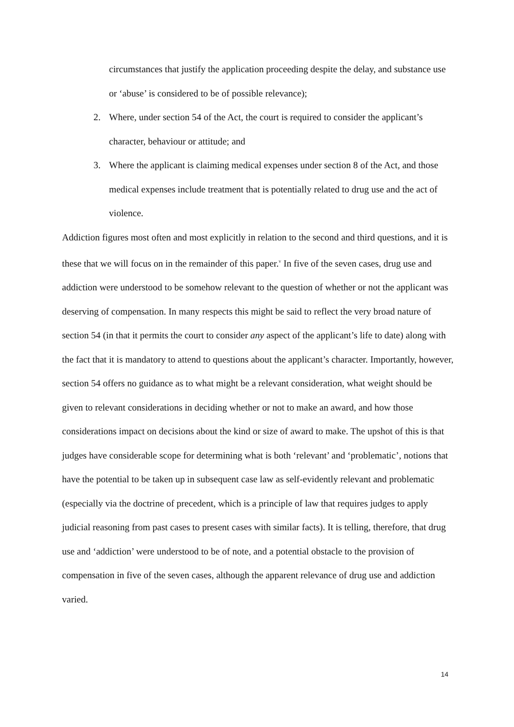circumstances that justify the application proceeding despite the delay, and substance use or ‘abuse’ is considered to be of possible relevance);
2. Where, under section 54 of the Act, the court is required to consider the applicant’s character, behaviour or attitude; and
3. Where the applicant is claiming medical expenses under section 8 of the Act, and those medical expenses include treatment that is potentially related to drug use and the act of violence.
Addiction figures most often and most explicitly in relation to the second and third questions, and it is these that we will focus on in the remainder of this paper.<sup>v</sup> In five of the seven cases, drug use and addiction were understood to be somehow relevant to the question of whether or not the applicant was deserving of compensation. In many respects this might be said to reflect the very broad nature of section 54 (in that it permits the court to consider any aspect of the applicant’s life to date) along with the fact that it is mandatory to attend to questions about the applicant’s character. Importantly, however, section 54 offers no guidance as to what might be a relevant consideration, what weight should be given to relevant considerations in deciding whether or not to make an award, and how those considerations impact on decisions about the kind or size of award to make. The upshot of this is that judges have considerable scope for determining what is both ‘relevant’ and ‘problematic’, notions that have the potential to be taken up in subsequent case law as self-evidently relevant and problematic (especially via the doctrine of precedent, which is a principle of law that requires judges to apply judicial reasoning from past cases to present cases with similar facts). It is telling, therefore, that drug use and ‘addiction’ were understood to be of note, and a potential obstacle to the provision of compensation in five of the seven cases, although the apparent relevance of drug use and addiction varied.
14